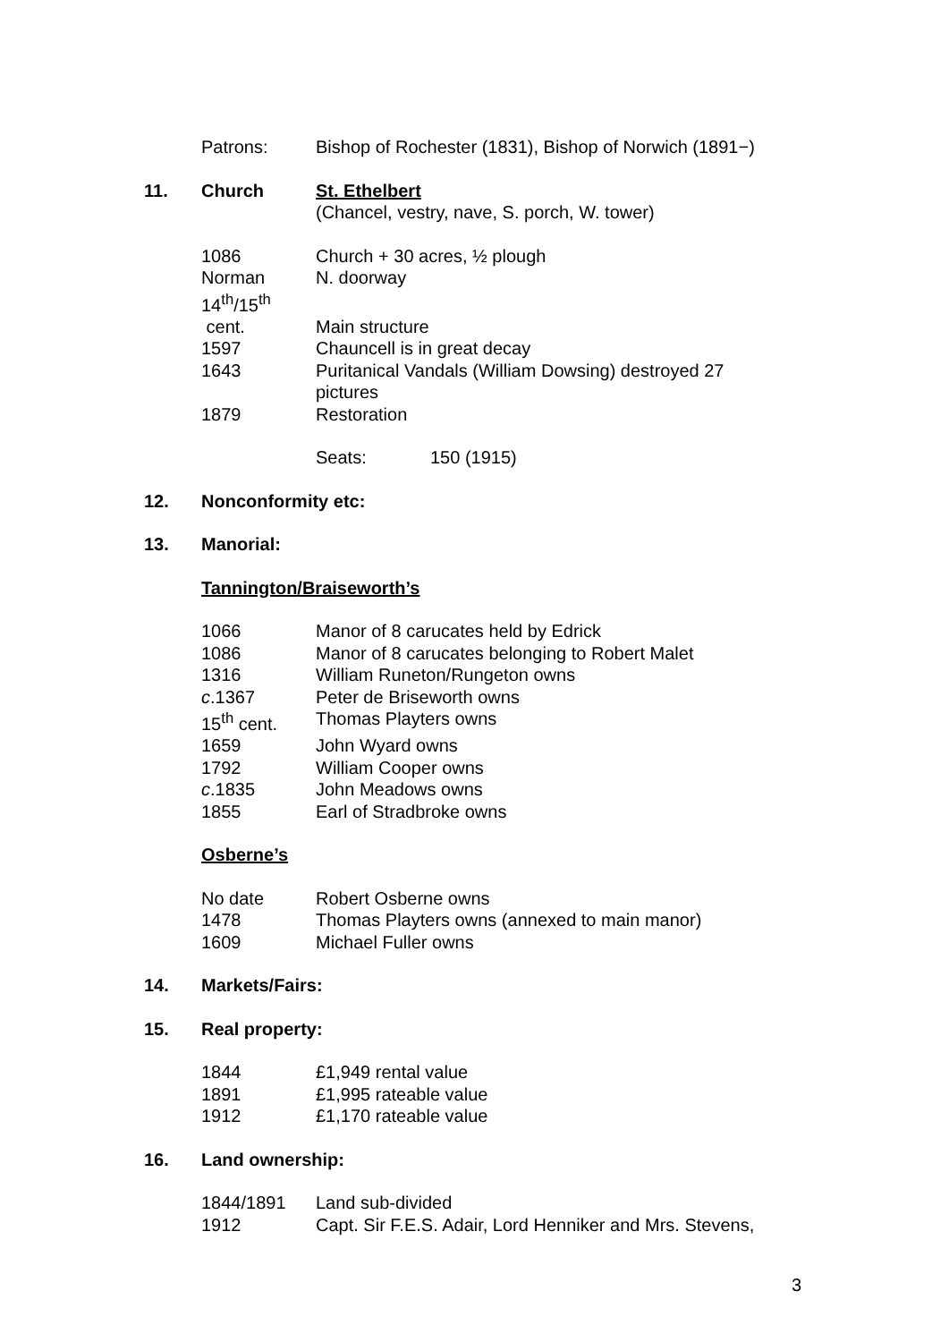Patrons: Bishop of Rochester (1831), Bishop of Norwich (1891−)
11. Church St. Ethelbert
(Chancel, vestry, nave, S. porch, W. tower)
1086 Church + 30 acres, ½ plough
Norman N. doorway
14<sup>th</sup>/15<sup>th</sup>
cent. Main structure
1597 Chauncell is in great decay
1643 Puritanical Vandals (William Dowsing) destroyed 27
pictures
1879 Restoration
Seats: 150 (1915)
12. Nonconformity etc:
13. Manorial:
Tannington/Braiseworth’s
1066 Manor of 8 carucates held by Edrick
1086 Manor of 8 carucates belonging to Robert Malet
1316 William Runeton/Rungeton owns
c.1367 Peter de Briseworth owns
15<sup>th</sup> cent. Thomas Playters owns
1659 John Wyard owns
1792 William Cooper owns
c.1835 John Meadows owns
1855 Earl of Stradbroke owns
Osberne’s
No date Robert Osberne owns
1478 Thomas Playters owns (annexed to main manor)
1609 Michael Fuller owns
14. Markets/Fairs:
15. Real property:
1844 £1,949 rental value
1891 £1,995 rateable value
1912 £1,170 rateable value
16. Land ownership:
1844/1891 Land sub-divided
1912 Capt. Sir F.E.S. Adair, Lord Henniker and Mrs. Stevens,
3